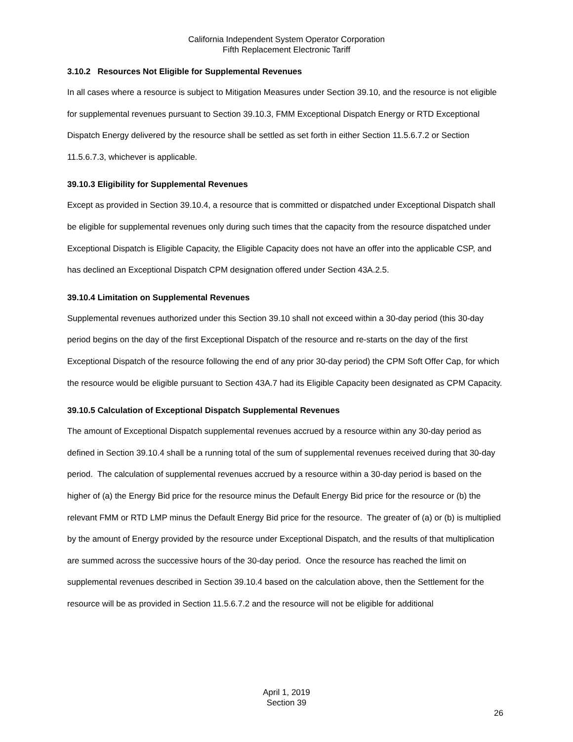California Independent System Operator Corporation
Fifth Replacement Electronic Tariff
3.10.2 Resources Not Eligible for Supplemental Revenues
In all cases where a resource is subject to Mitigation Measures under Section 39.10, and the resource is not eligible for supplemental revenues pursuant to Section 39.10.3, FMM Exceptional Dispatch Energy or RTD Exceptional Dispatch Energy delivered by the resource shall be settled as set forth in either Section 11.5.6.7.2 or Section 11.5.6.7.3, whichever is applicable.
39.10.3 Eligibility for Supplemental Revenues
Except as provided in Section 39.10.4, a resource that is committed or dispatched under Exceptional Dispatch shall be eligible for supplemental revenues only during such times that the capacity from the resource dispatched under Exceptional Dispatch is Eligible Capacity, the Eligible Capacity does not have an offer into the applicable CSP, and has declined an Exceptional Dispatch CPM designation offered under Section 43A.2.5.
39.10.4 Limitation on Supplemental Revenues
Supplemental revenues authorized under this Section 39.10 shall not exceed within a 30-day period (this 30-day period begins on the day of the first Exceptional Dispatch of the resource and re-starts on the day of the first Exceptional Dispatch of the resource following the end of any prior 30-day period) the CPM Soft Offer Cap, for which the resource would be eligible pursuant to Section 43A.7 had its Eligible Capacity been designated as CPM Capacity.
39.10.5 Calculation of Exceptional Dispatch Supplemental Revenues
The amount of Exceptional Dispatch supplemental revenues accrued by a resource within any 30-day period as defined in Section 39.10.4 shall be a running total of the sum of supplemental revenues received during that 30-day period. The calculation of supplemental revenues accrued by a resource within a 30-day period is based on the higher of (a) the Energy Bid price for the resource minus the Default Energy Bid price for the resource or (b) the relevant FMM or RTD LMP minus the Default Energy Bid price for the resource. The greater of (a) or (b) is multiplied by the amount of Energy provided by the resource under Exceptional Dispatch, and the results of that multiplication are summed across the successive hours of the 30-day period. Once the resource has reached the limit on supplemental revenues described in Section 39.10.4 based on the calculation above, then the Settlement for the resource will be as provided in Section 11.5.6.7.2 and the resource will not be eligible for additional
April 1, 2019
Section 39
26